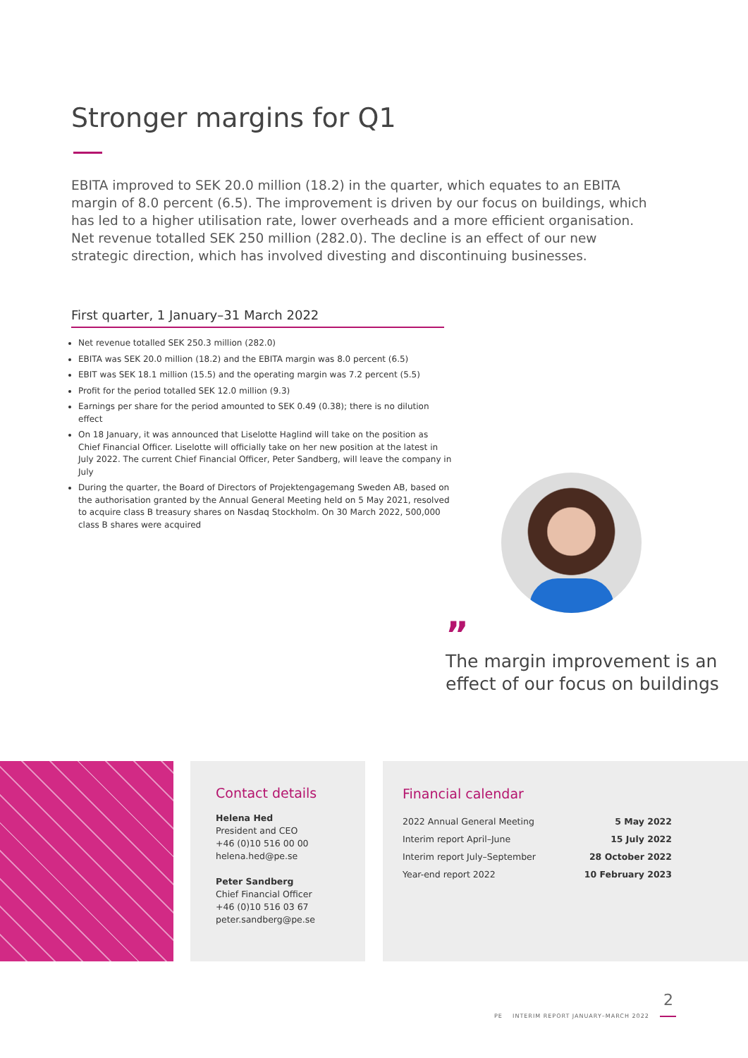Stronger margins for Q1
EBITA improved to SEK 20.0 million (18.2) in the quarter, which equates to an EBITA margin of 8.0 percent (6.5). The improvement is driven by our focus on buildings, which has led to a higher utilisation rate, lower overheads and a more efficient organisation. Net revenue totalled SEK 250 million (282.0). The decline is an effect of our new strategic direction, which has involved divesting and discontinuing businesses.
First quarter, 1 January–31 March 2022
Net revenue totalled SEK 250.3 million (282.0)
EBITA was SEK 20.0 million (18.2) and the EBITA margin was 8.0 percent (6.5)
EBIT was SEK 18.1 million (15.5) and the operating margin was 7.2 percent (5.5)
Profit for the period totalled SEK 12.0 million (9.3)
Earnings per share for the period amounted to SEK 0.49 (0.38); there is no dilution effect
On 18 January, it was announced that Liselotte Haglind will take on the position as Chief Financial Officer. Liselotte will officially take on her new position at the latest in July 2022. The current Chief Financial Officer, Peter Sandberg, will leave the company in July
During the quarter, the Board of Directors of Projektengagemang Sweden AB, based on the authorisation granted by the Annual General Meeting held on 5 May 2021, resolved to acquire class B treasury shares on Nasdaq Stockholm. On 30 March 2022, 500,000 class B shares were acquired
”
The margin improvement is an
effect of our focus on buildings
Contact details
Helena Hed
President and CEO
+46 (0)10 516 00 00
helena.hed@pe.se
Peter Sandberg
Chief Financial Officer
+46 (0)10 516 03 67
peter.sandberg@pe.se
Financial calendar
| 2022 Annual General Meeting | 5 May 2022 |
| Interim report April–June | 15 July 2022 |
| Interim report July–September | 28 October 2022 |
| Year-end report 2022 | 10 February 2023 |
PE INTERIM REPORT JANUARY–MARCH 2022
2